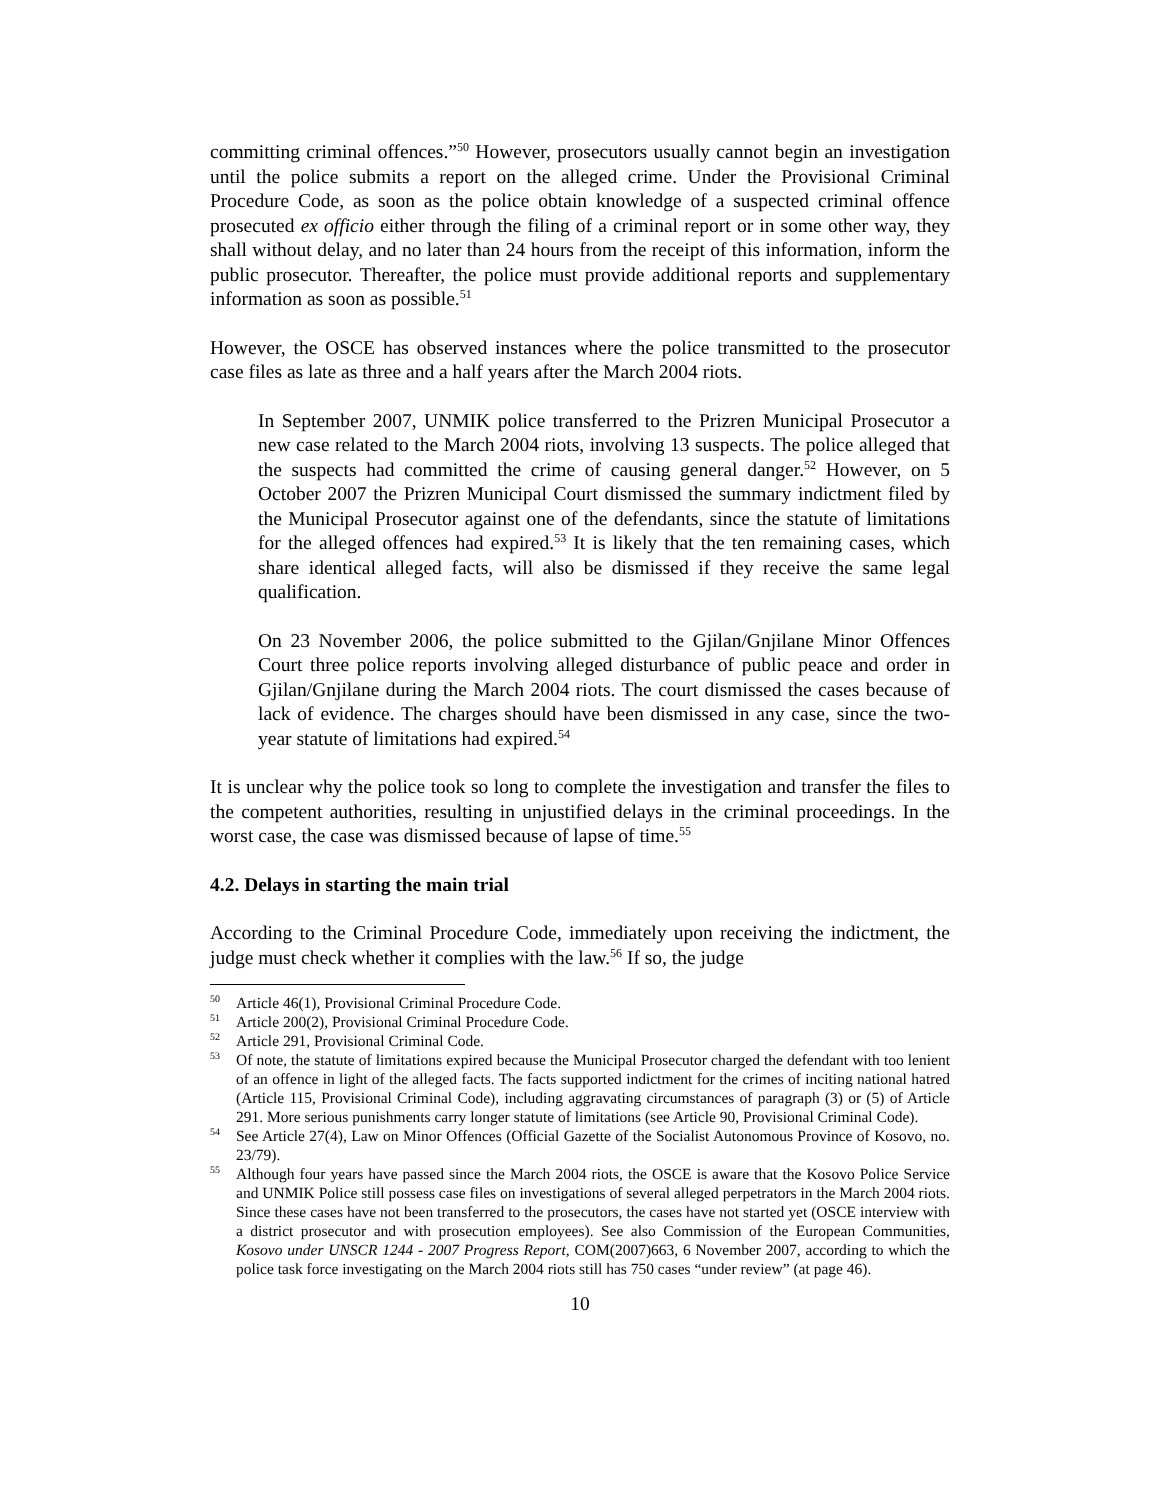committing criminal offences.”<sup>50</sup> However, prosecutors usually cannot begin an investigation until the police submits a report on the alleged crime. Under the Provisional Criminal Procedure Code, as soon as the police obtain knowledge of a suspected criminal offence prosecuted ex officio either through the filing of a criminal report or in some other way, they shall without delay, and no later than 24 hours from the receipt of this information, inform the public prosecutor. Thereafter, the police must provide additional reports and supplementary information as soon as possible.<sup>51</sup>
However, the OSCE has observed instances where the police transmitted to the prosecutor case files as late as three and a half years after the March 2004 riots.
In September 2007, UNMIK police transferred to the Prizren Municipal Prosecutor a new case related to the March 2004 riots, involving 13 suspects. The police alleged that the suspects had committed the crime of causing general danger.<sup>52</sup> However, on 5 October 2007 the Prizren Municipal Court dismissed the summary indictment filed by the Municipal Prosecutor against one of the defendants, since the statute of limitations for the alleged offences had expired.<sup>53</sup> It is likely that the ten remaining cases, which share identical alleged facts, will also be dismissed if they receive the same legal qualification.
On 23 November 2006, the police submitted to the Gjilan/Gnjilane Minor Offences Court three police reports involving alleged disturbance of public peace and order in Gjilan/Gnjilane during the March 2004 riots. The court dismissed the cases because of lack of evidence. The charges should have been dismissed in any case, since the two-year statute of limitations had expired.<sup>54</sup>
It is unclear why the police took so long to complete the investigation and transfer the files to the competent authorities, resulting in unjustified delays in the criminal proceedings. In the worst case, the case was dismissed because of lapse of time.<sup>55</sup>
4.2. Delays in starting the main trial
According to the Criminal Procedure Code, immediately upon receiving the indictment, the judge must check whether it complies with the law.<sup>56</sup> If so, the judge
<sup>50</sup> Article 46(1), Provisional Criminal Procedure Code.
<sup>51</sup> Article 200(2), Provisional Criminal Procedure Code.
<sup>52</sup> Article 291, Provisional Criminal Code.
<sup>53</sup> Of note, the statute of limitations expired because the Municipal Prosecutor charged the defendant with too lenient of an offence in light of the alleged facts. The facts supported indictment for the crimes of inciting national hatred (Article 115, Provisional Criminal Code), including aggravating circumstances of paragraph (3) or (5) of Article 291. More serious punishments carry longer statute of limitations (see Article 90, Provisional Criminal Code).
<sup>54</sup> See Article 27(4), Law on Minor Offences (Official Gazette of the Socialist Autonomous Province of Kosovo, no. 23/79).
<sup>55</sup> Although four years have passed since the March 2004 riots, the OSCE is aware that the Kosovo Police Service and UNMIK Police still possess case files on investigations of several alleged perpetrators in the March 2004 riots. Since these cases have not been transferred to the prosecutors, the cases have not started yet (OSCE interview with a district prosecutor and with prosecution employees). See also Commission of the European Communities, Kosovo under UNSCR 1244 - 2007 Progress Report, COM(2007)663, 6 November 2007, according to which the police task force investigating on the March 2004 riots still has 750 cases “under review” (at page 46).
10